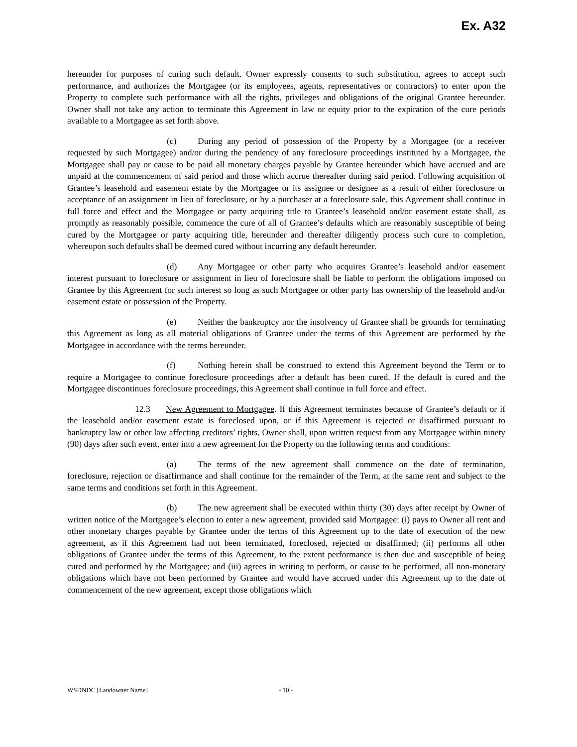Ex. A32
hereunder for purposes of curing such default. Owner expressly consents to such substitution, agrees to accept such performance, and authorizes the Mortgagee (or its employees, agents, representatives or contractors) to enter upon the Property to complete such performance with all the rights, privileges and obligations of the original Grantee hereunder. Owner shall not take any action to terminate this Agreement in law or equity prior to the expiration of the cure periods available to a Mortgagee as set forth above.
(c) During any period of possession of the Property by a Mortgagee (or a receiver requested by such Mortgagee) and/or during the pendency of any foreclosure proceedings instituted by a Mortgagee, the Mortgagee shall pay or cause to be paid all monetary charges payable by Grantee hereunder which have accrued and are unpaid at the commencement of said period and those which accrue thereafter during said period. Following acquisition of Grantee’s leasehold and easement estate by the Mortgagee or its assignee or designee as a result of either foreclosure or acceptance of an assignment in lieu of foreclosure, or by a purchaser at a foreclosure sale, this Agreement shall continue in full force and effect and the Mortgagee or party acquiring title to Grantee’s leasehold and/or easement estate shall, as promptly as reasonably possible, commence the cure of all of Grantee’s defaults which are reasonably susceptible of being cured by the Mortgagee or party acquiring title, hereunder and thereafter diligently process such cure to completion, whereupon such defaults shall be deemed cured without incurring any default hereunder.
(d) Any Mortgagee or other party who acquires Grantee’s leasehold and/or easement interest pursuant to foreclosure or assignment in lieu of foreclosure shall be liable to perform the obligations imposed on Grantee by this Agreement for such interest so long as such Mortgagee or other party has ownership of the leasehold and/or easement estate or possession of the Property.
(e) Neither the bankruptcy nor the insolvency of Grantee shall be grounds for terminating this Agreement as long as all material obligations of Grantee under the terms of this Agreement are performed by the Mortgagee in accordance with the terms hereunder.
(f) Nothing herein shall be construed to extend this Agreement beyond the Term or to require a Mortgagee to continue foreclosure proceedings after a default has been cured. If the default is cured and the Mortgagee discontinues foreclosure proceedings, this Agreement shall continue in full force and effect.
12.3 New Agreement to Mortgagee. If this Agreement terminates because of Grantee’s default or if the leasehold and/or easement estate is foreclosed upon, or if this Agreement is rejected or disaffirmed pursuant to bankruptcy law or other law affecting creditors’ rights, Owner shall, upon written request from any Mortgagee within ninety (90) days after such event, enter into a new agreement for the Property on the following terms and conditions:
(a) The terms of the new agreement shall commence on the date of termination, foreclosure, rejection or disaffirmance and shall continue for the remainder of the Term, at the same rent and subject to the same terms and conditions set forth in this Agreement.
(b) The new agreement shall be executed within thirty (30) days after receipt by Owner of written notice of the Mortgagee’s election to enter a new agreement, provided said Mortgagee: (i) pays to Owner all rent and other monetary charges payable by Grantee under the terms of this Agreement up to the date of execution of the new agreement, as if this Agreement had not been terminated, foreclosed, rejected or disaffirmed; (ii) performs all other obligations of Grantee under the terms of this Agreement, to the extent performance is then due and susceptible of being cured and performed by the Mortgagee; and (iii) agrees in writing to perform, or cause to be performed, all non-monetary obligations which have not been performed by Grantee and would have accrued under this Agreement up to the date of commencement of the new agreement, except those obligations which
WSDNDC [Landowner Name] - 10 -